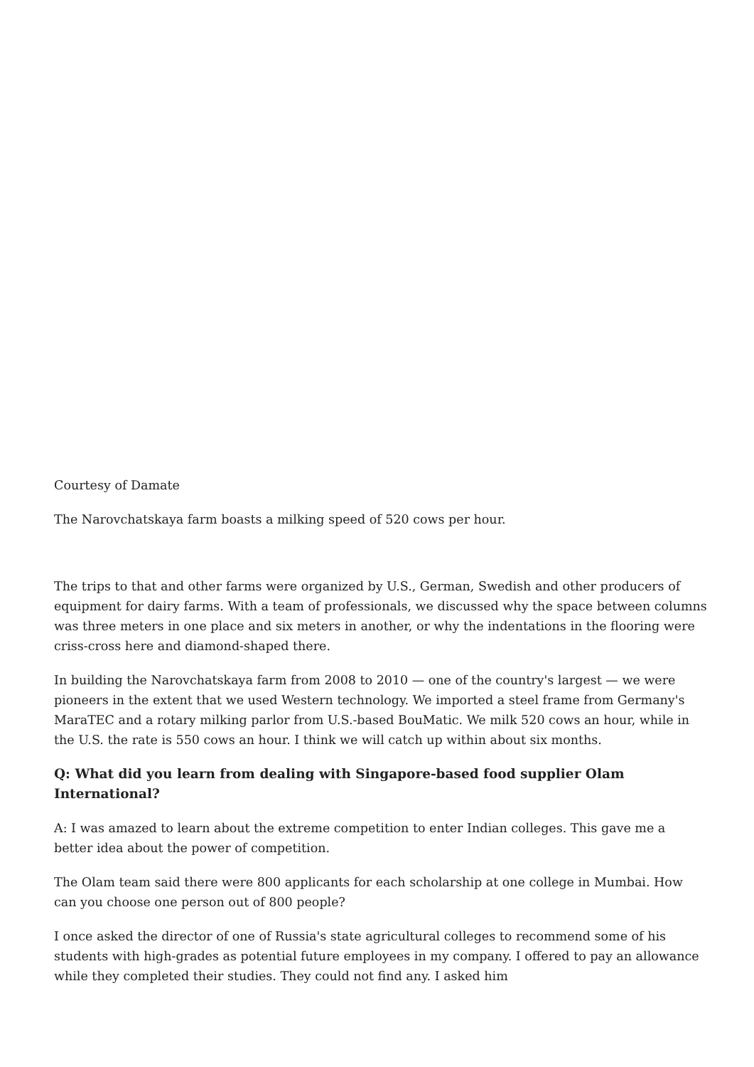Courtesy of Damate
The Narovchatskaya farm boasts a milking speed of 520 cows per hour.
The trips to that and other farms were organized by U.S., German, Swedish and other producers of equipment for dairy farms. With a team of professionals, we discussed why the space between columns was three meters in one place and six meters in another, or why the indentations in the flooring were criss-cross here and diamond-shaped there.
In building the Narovchatskaya farm from 2008 to 2010 — one of the country's largest — we were pioneers in the extent that we used Western technology. We imported a steel frame from Germany's MaraTEC and a rotary milking parlor from U.S.-based BouMatic. We milk 520 cows an hour, while in the U.S. the rate is 550 cows an hour. I think we will catch up within about six months.
Q: What did you learn from dealing with Singapore-based food supplier Olam International?
A: I was amazed to learn about the extreme competition to enter Indian colleges. This gave me a better idea about the power of competition.
The Olam team said there were 800 applicants for each scholarship at one college in Mumbai. How can you choose one person out of 800 people?
I once asked the director of one of Russia's state agricultural colleges to recommend some of his students with high-grades as potential future employees in my company. I offered to pay an allowance while they completed their studies. They could not find any. I asked him